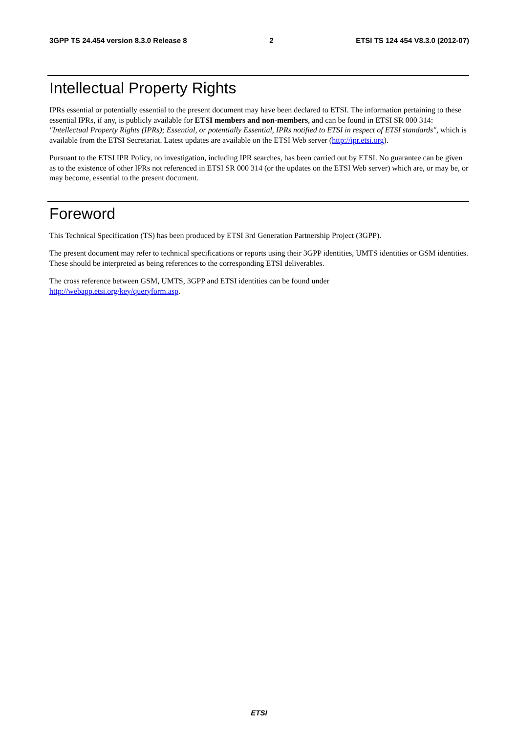3GPP TS 24.454 version 8.3.0 Release 8 2 ETSI TS 124 454 V8.3.0 (2012-07)
Intellectual Property Rights
IPRs essential or potentially essential to the present document may have been declared to ETSI. The information pertaining to these essential IPRs, if any, is publicly available for ETSI members and non-members, and can be found in ETSI SR 000 314: "Intellectual Property Rights (IPRs); Essential, or potentially Essential, IPRs notified to ETSI in respect of ETSI standards", which is available from the ETSI Secretariat. Latest updates are available on the ETSI Web server (http://ipr.etsi.org).
Pursuant to the ETSI IPR Policy, no investigation, including IPR searches, has been carried out by ETSI. No guarantee can be given as to the existence of other IPRs not referenced in ETSI SR 000 314 (or the updates on the ETSI Web server) which are, or may be, or may become, essential to the present document.
Foreword
This Technical Specification (TS) has been produced by ETSI 3rd Generation Partnership Project (3GPP).
The present document may refer to technical specifications or reports using their 3GPP identities, UMTS identities or GSM identities. These should be interpreted as being references to the corresponding ETSI deliverables.
The cross reference between GSM, UMTS, 3GPP and ETSI identities can be found under
http://webapp.etsi.org/key/queryform.asp.
ETSI